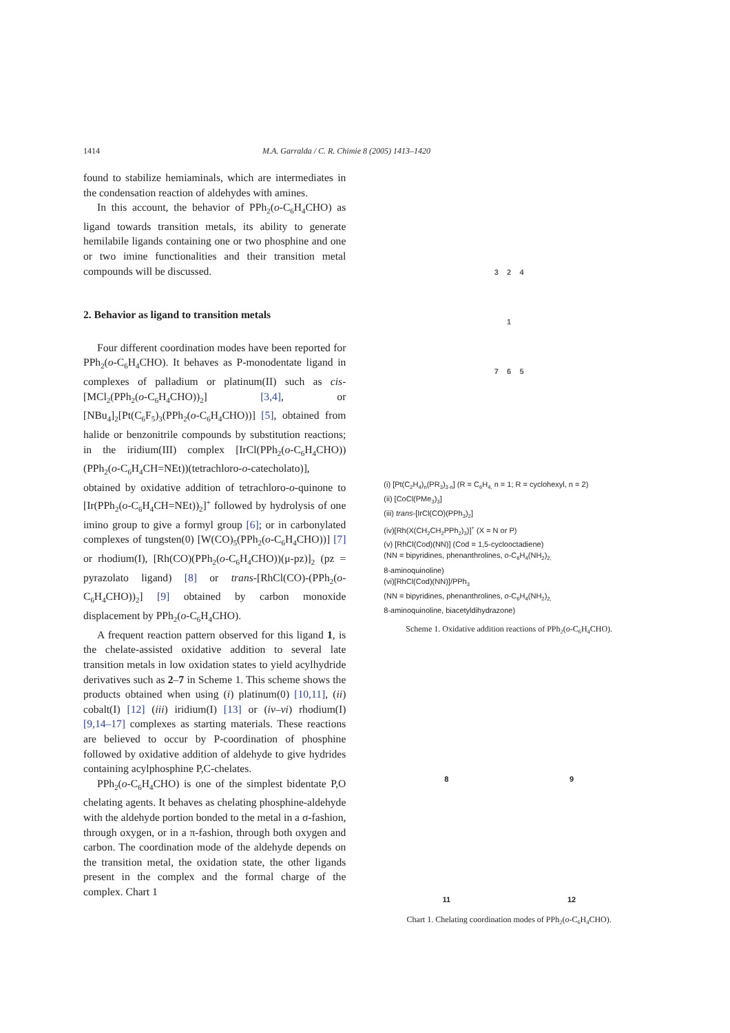1414 M.A. Garralda / C. R. Chimie 8 (2005) 1413–1420
found to stabilize hemiaminals, which are intermediates in the condensation reaction of aldehydes with amines.
In this account, the behavior of PPh<sub>2</sub>(o-C<sub>6</sub>H<sub>4</sub>CHO) as ligand towards transition metals, its ability to generate hemilabile ligands containing one or two phosphine and one or two imine functionalities and their transition metal compounds will be discussed.
2. Behavior as ligand to transition metals
Four different coordination modes have been reported for PPh<sub>2</sub>(o-C<sub>6</sub>H<sub>4</sub>CHO). It behaves as P-monodentate ligand in complexes of palladium or platinum(II) such as cis-[MCl<sub>2</sub>(PPh<sub>2</sub>(o-C<sub>6</sub>H<sub>4</sub>CHO))<sub>2</sub>] [3,4], or [NBu<sub>4</sub>]<sub>2</sub>[Pt(C<sub>6</sub>F<sub>5</sub>)<sub>3</sub>(PPh<sub>2</sub>(o-C<sub>6</sub>H<sub>4</sub>CHO))] [5], obtained from halide or benzonitrile compounds by substitution reactions; in the iridium(III) complex [IrCl(PPh<sub>2</sub>(o-C<sub>6</sub>H<sub>4</sub>CHO))(PPh<sub>2</sub>(o-C<sub>6</sub>H<sub>4</sub>CH=NEt))(tetrachloro-o-catecholato)], obtained by oxidative addition of tetrachloro-o-quinone to [Ir(PPh<sub>2</sub>(o-C<sub>6</sub>H<sub>4</sub>CH=NEt))<sub>2</sub>]<sup>+</sup> followed by hydrolysis of one imino group to give a formyl group [6]; or in carbonylated complexes of tungsten(0) [W(CO)<sub>5</sub>(PPh<sub>2</sub>(o-C<sub>6</sub>H<sub>4</sub>CHO))] [7] or rhodium(I), [Rh(CO)(PPh<sub>2</sub>(o-C<sub>6</sub>H<sub>4</sub>CHO))(μ-pz)]<sub>2</sub> (pz = pyrazolato ligand) [8] or trans-[RhCl(CO)-(PPh<sub>2</sub>(o-C<sub>6</sub>H<sub>4</sub>CHO))<sub>2</sub>] [9] obtained by carbon monoxide displacement by PPh<sub>2</sub>(o-C<sub>6</sub>H<sub>4</sub>CHO).
A frequent reaction pattern observed for this ligand 1, is the chelate-assisted oxidative addition to several late transition metals in low oxidation states to yield acylhydride derivatives such as 2–7 in Scheme 1. This scheme shows the products obtained when using (i) platinum(0) [10,11], (ii) cobalt(I) [12] (iii) iridium(I) [13] or (iv–vi) rhodium(I) [9,14–17] complexes as starting materials. These reactions are believed to occur by P-coordination of phosphine followed by oxidative addition of aldehyde to give hydrides containing acylphosphine P,C-chelates.
PPh<sub>2</sub>(o-C<sub>6</sub>H<sub>4</sub>CHO) is one of the simplest bidentate P,O chelating agents. It behaves as chelating phosphine-aldehyde with the aldehyde portion bonded to the metal in a σ-fashion, through oxygen, or in a π-fashion, through both oxygen and carbon. The coordination mode of the aldehyde depends on the transition metal, the oxidation state, the other ligands present in the complex and the formal charge of the complex. Chart 1
3 2 4
1
7 6 5
(i) [Pt(C<sub>2</sub>H<sub>4</sub>)<sub>n</sub>(PR<sub>3</sub>)<sub>3-n</sub>] (R = C<sub>6</sub>H<sub>4,</sub> n = 1; R = cyclohexyl, n = 2)
(ii) [CoCl(PMe<sub>3</sub>)<sub>3</sub>]
(iii) trans-[IrCl(CO)(PPh<sub>3</sub>)<sub>2</sub>]
(iv)[Rh(X(CH<sub>2</sub>CH<sub>2</sub>PPh<sub>2</sub>)<sub>3</sub>)]<sup>+</sup> (X = N or P)
(v) [RhCl(Cod)(NN)] (Cod = 1,5-cyclooctadiene)
(NN = bipyridines, phenanthrolines, o-C<sub>6</sub>H<sub>4</sub>(NH<sub>2</sub>)<sub>2,</sub>
8-aminoquinoline)
(vi)[RhCl(Cod)(NN)]/PPh<sub>3</sub>
(NN = bipyridines, phenanthrolines, o-C<sub>6</sub>H<sub>4</sub>(NH<sub>2</sub>)<sub>2,</sub>
8-aminoquinoline, biacetyldihydrazone)
Scheme 1. Oxidative addition reactions of PPh<sub>2</sub>(o-C<sub>6</sub>H<sub>4</sub>CHO).
8
9
11
12
Chart 1. Chelating coordination modes of PPh<sub>2</sub>(o-C<sub>6</sub>H<sub>4</sub>CHO).